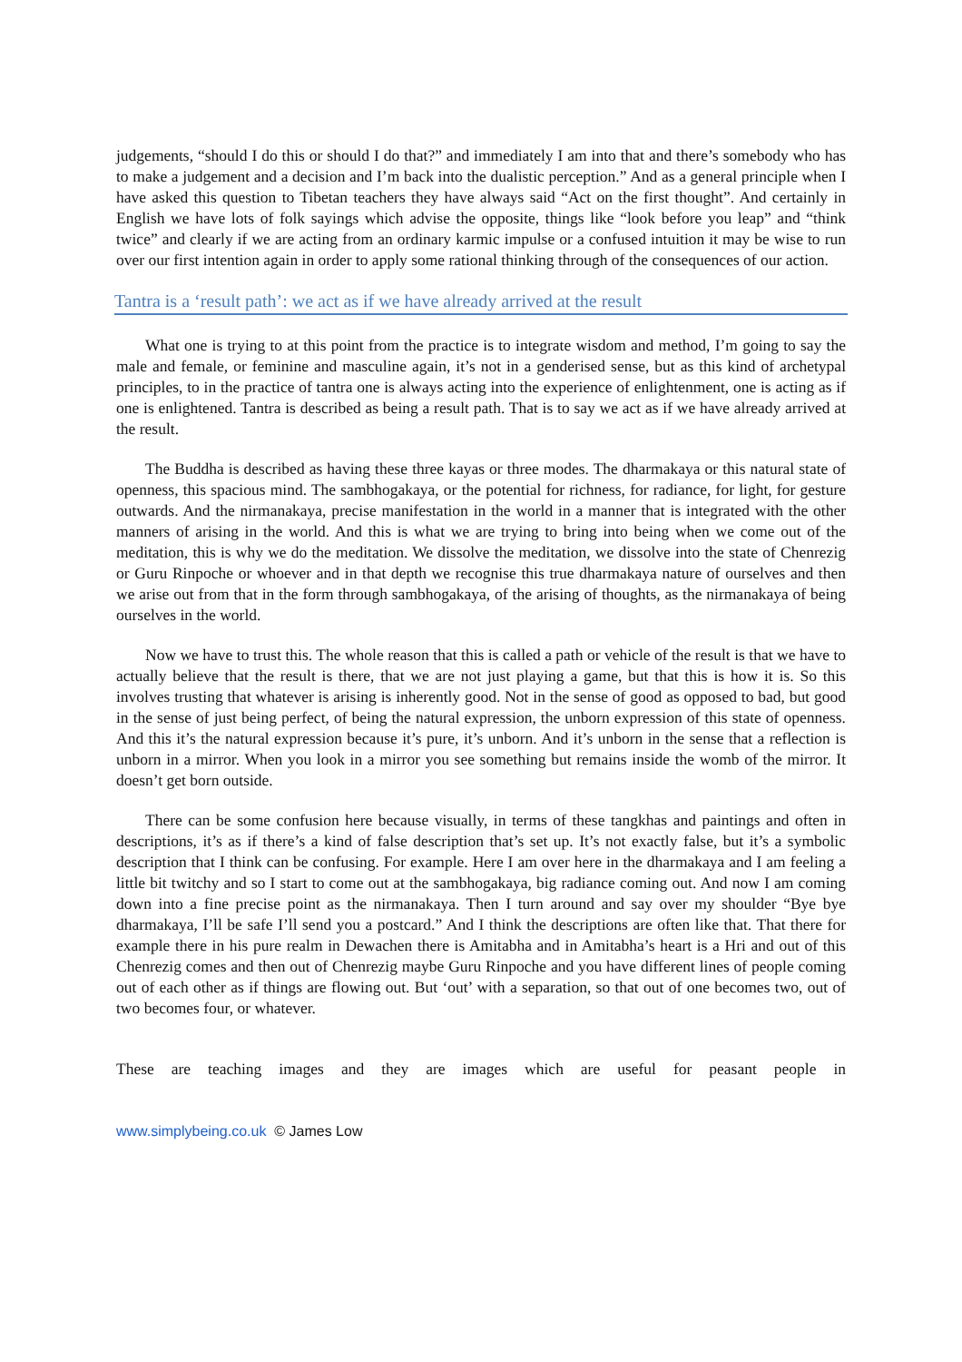judgements, “should I do this or should I do that?” and immediately I am into that and there’s somebody who has to make a judgement and a decision and I’m back into the dualistic perception.” And as a general principle when I have asked this question to Tibetan teachers they have always said “Act on the first thought”. And certainly in English we have lots of folk sayings which advise the opposite, things like “look before you leap” and “think twice” and clearly if we are acting from an ordinary karmic impulse or a confused intuition it may be wise to run over our first intention again in order to apply some rational thinking through of the consequences of our action.
Tantra is a ‘result path’: we act as if we have already arrived at the result
What one is trying to at this point from the practice is to integrate wisdom and method, I’m going to say the male and female, or feminine and masculine again, it’s not in a genderised sense, but as this kind of archetypal principles, to in the practice of tantra one is always acting into the experience of enlightenment, one is acting as if one is enlightened. Tantra is described as being a result path. That is to say we act as if we have already arrived at the result.
The Buddha is described as having these three kayas or three modes. The dharmakaya or this natural state of openness, this spacious mind. The sambhogakaya, or the potential for richness, for radiance, for light, for gesture outwards. And the nirmanakaya, precise manifestation in the world in a manner that is integrated with the other manners of arising in the world. And this is what we are trying to bring into being when we come out of the meditation, this is why we do the meditation. We dissolve the meditation, we dissolve into the state of Chenrezig or Guru Rinpoche or whoever and in that depth we recognise this true dharmakaya nature of ourselves and then we arise out from that in the form through sambhogakaya, of the arising of thoughts, as the nirmanakaya of being ourselves in the world.
Now we have to trust this. The whole reason that this is called a path or vehicle of the result is that we have to actually believe that the result is there, that we are not just playing a game, but that this is how it is. So this involves trusting that whatever is arising is inherently good. Not in the sense of good as opposed to bad, but good in the sense of just being perfect, of being the natural expression, the unborn expression of this state of openness. And this it’s the natural expression because it’s pure, it’s unborn. And it’s unborn in the sense that a reflection is unborn in a mirror. When you look in a mirror you see something but remains inside the womb of the mirror. It doesn’t get born outside.
There can be some confusion here because visually, in terms of these tangkhas and paintings and often in descriptions, it’s as if there’s a kind of false description that’s set up. It’s not exactly false, but it’s a symbolic description that I think can be confusing. For example. Here I am over here in the dharmakaya and I am feeling a little bit twitchy and so I start to come out at the sambhogakaya, big radiance coming out. And now I am coming down into a fine precise point as the nirmanakaya. Then I turn around and say over my shoulder “Bye bye dharmakaya, I’ll be safe I’ll send you a postcard.” And I think the descriptions are often like that. That there for example there in his pure realm in Dewachen there is Amitabha and in Amitabha’s heart is a Hri and out of this Chenrezig comes and then out of Chenrezig maybe Guru Rinpoche and you have different lines of people coming out of each other as if things are flowing out. But ‘out’ with a separation, so that out of one becomes two, out of two becomes four, or whatever.
These are teaching images and they are images which are useful for peasant people in
www.simplybeing.co.uk © James Low